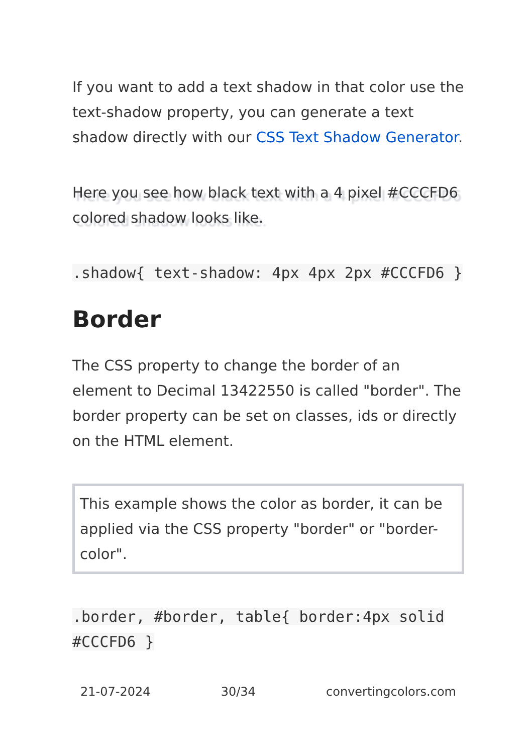If you want to add a text shadow in that color use the text-shadow property, you can generate a text shadow directly with our CSS Text Shadow Generator.
Here you see how black text with a 4 pixel #CCCFD6 colored shadow looks like.
.shadow{ text-shadow: 4px 4px 2px #CCCFD6 }
Border
The CSS property to change the border of an element to Decimal 13422550 is called "border". The border property can be set on classes, ids or directly on the HTML element.
This example shows the color as border, it can be applied via the CSS property "border" or "border-color".
.border, #border, table{ border:4px solid #CCCFD6 }
21-07-2024 30/34 convertingcolors.com